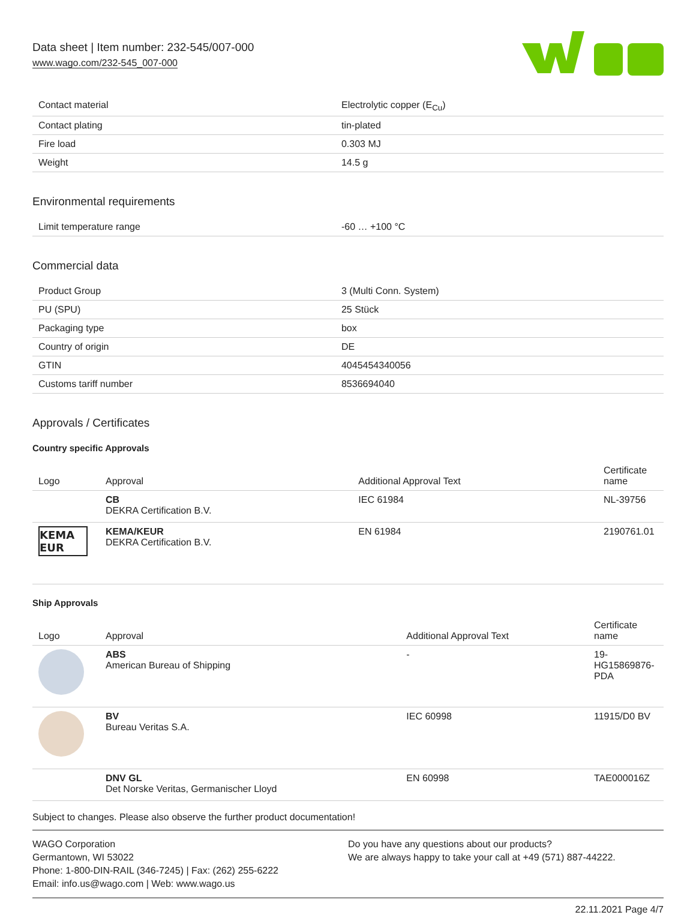Data sheet | Item number: 232-545/007-000
www.wago.com/232-545_007-000
| Contact material | Electrolytic copper (E<sub>Cu</sub>) |
| Contact plating | tin-plated |
| Fire load | 0.303 MJ |
| Weight | 14.5 g |
Environmental requirements
| Limit temperature range | -60 … +100 °C |
Commercial data
| Product Group | 3 (Multi Conn. System) |
| PU (SPU) | 25 Stück |
| Packaging type | box |
| Country of origin | DE |
| GTIN | 4045454340056 |
| Customs tariff number | 8536694040 |
Approvals / Certificates
Country specific Approvals
| Logo | Approval | Additional Approval Text | Certificate name |
| --- | --- | --- | --- |
| | CB DEKRA Certification B.V. | IEC 61984 | NL-39756 |
| KEMA EUR | KEMA/KEUR DEKRA Certification B.V. | EN 61984 | 2190761.01 |
Ship Approvals
| Logo | Approval | Additional Approval Text | Certificate name |
| --- | --- | --- | --- |
| | ABS American Bureau of Shipping | - | 19-HG15869876-PDA |
| | BV Bureau Veritas S.A. | IEC 60998 | 11915/D0 BV |
| | DNV GL Det Norske Veritas, Germanischer Lloyd | EN 60998 | TAE000016Z |
Subject to changes. Please also observe the further product documentation!
WAGO Corporation
Germantown, WI 53022
Phone: 1-800-DIN-RAIL (346-7245) | Fax: (262) 255-6222
Email: info.us@wago.com | Web: www.wago.us
Do you have any questions about our products?
We are always happy to take your call at +49 (571) 887-44222.
22.11.2021 Page 4/7